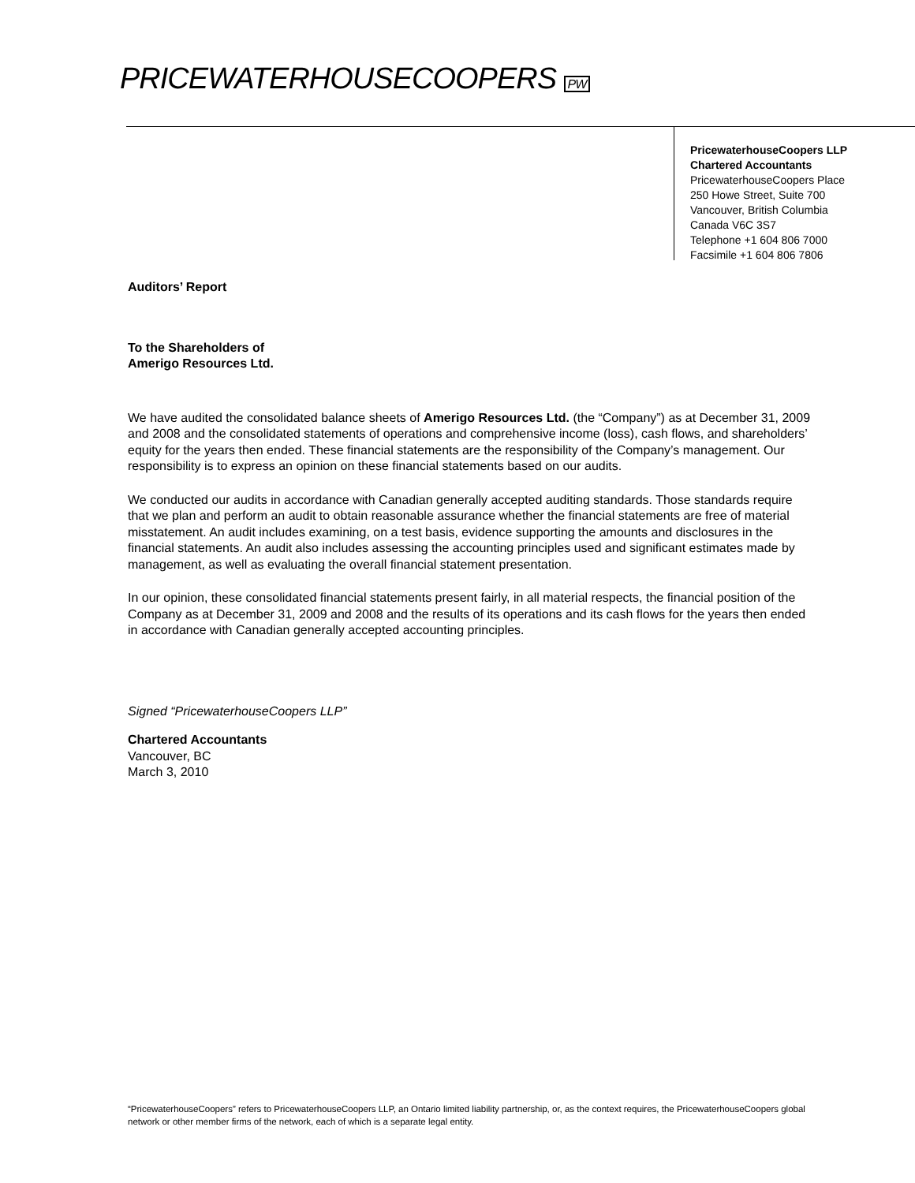PRICEWATERHOUSECOOPERS PW
PricewaterhouseCoopers LLP
Chartered Accountants
PricewaterhouseCoopers Place
250 Howe Street, Suite 700
Vancouver, British Columbia
Canada V6C 3S7
Telephone +1 604 806 7000
Facsimile +1 604 806 7806
Auditors’ Report
To the Shareholders of
Amerigo Resources Ltd.
We have audited the consolidated balance sheets of Amerigo Resources Ltd. (the “Company”) as at December 31, 2009 and 2008 and the consolidated statements of operations and comprehensive income (loss), cash flows, and shareholders’ equity for the years then ended. These financial statements are the responsibility of the Company’s management. Our responsibility is to express an opinion on these financial statements based on our audits.
We conducted our audits in accordance with Canadian generally accepted auditing standards. Those standards require that we plan and perform an audit to obtain reasonable assurance whether the financial statements are free of material misstatement. An audit includes examining, on a test basis, evidence supporting the amounts and disclosures in the financial statements. An audit also includes assessing the accounting principles used and significant estimates made by management, as well as evaluating the overall financial statement presentation.
In our opinion, these consolidated financial statements present fairly, in all material respects, the financial position of the Company as at December 31, 2009 and 2008 and the results of its operations and its cash flows for the years then ended in accordance with Canadian generally accepted accounting principles.
Signed “PricewaterhouseCoopers LLP”
Chartered Accountants
Vancouver, BC
March 3, 2010
“PricewaterhouseCoopers” refers to PricewaterhouseCoopers LLP, an Ontario limited liability partnership, or, as the context requires, the PricewaterhouseCoopers global network or other member firms of the network, each of which is a separate legal entity.